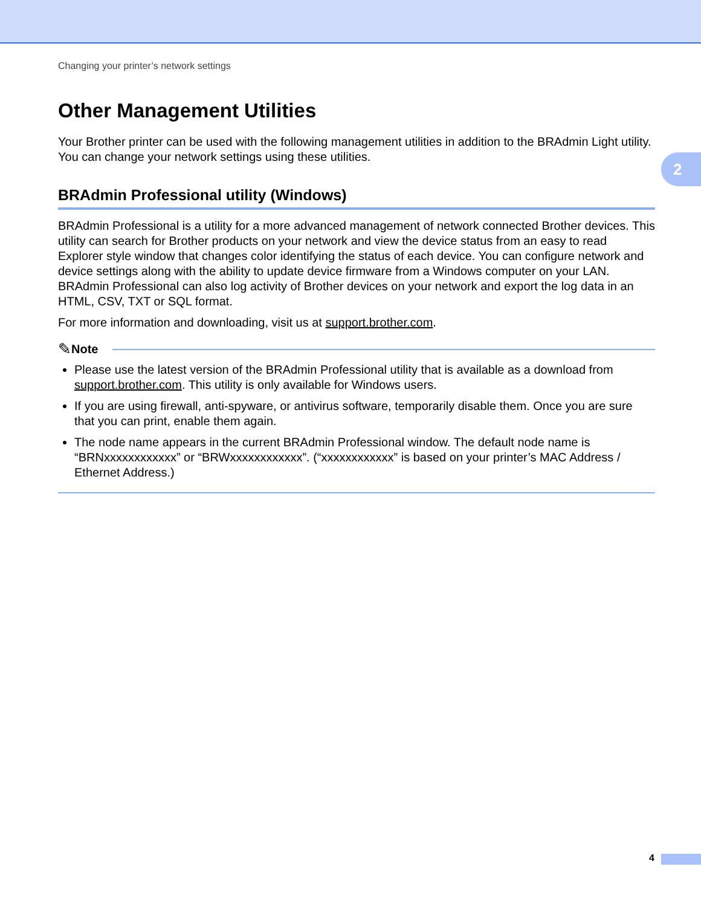2
Changing your printer’s network settings
Other Management Utilities
Your Brother printer can be used with the following management utilities in addition to the BRAdmin Light utility. You can change your network settings using these utilities.
BRAdmin Professional utility (Windows)
BRAdmin Professional is a utility for a more advanced management of network connected Brother devices. This utility can search for Brother products on your network and view the device status from an easy to read Explorer style window that changes color identifying the status of each device. You can configure network and device settings along with the ability to update device firmware from a Windows computer on your LAN. BRAdmin Professional can also log activity of Brother devices on your network and export the log data in an HTML, CSV, TXT or SQL format.
For more information and downloading, visit us at support.brother.com.
✎ Note
Please use the latest version of the BRAdmin Professional utility that is available as a download from support.brother.com. This utility is only available for Windows users.
If you are using firewall, anti-spyware, or antivirus software, temporarily disable them. Once you are sure that you can print, enable them again.
The node name appears in the current BRAdmin Professional window. The default node name is “BRNxxxxxxxxxxxx” or “BRWxxxxxxxxxxxx”. (“xxxxxxxxxxxx” is based on your printer’s MAC Address / Ethernet Address.)
4